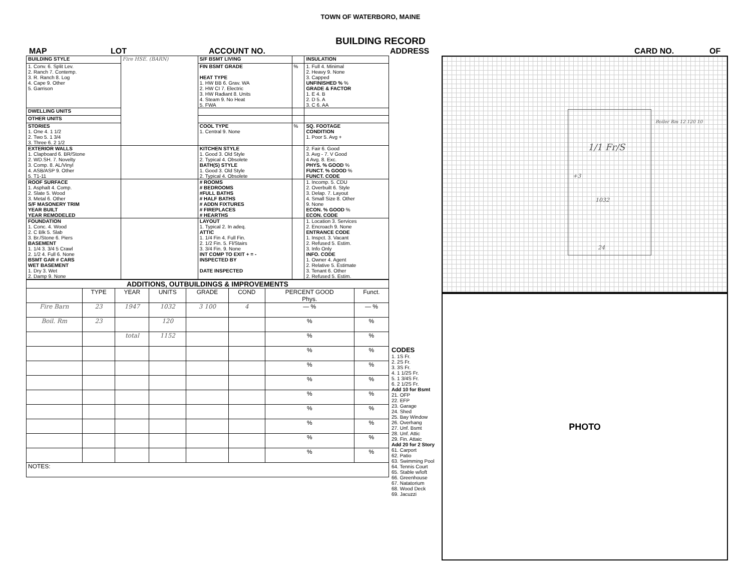TOWN OF WATERBORO, MAINE
BUILDING RECORD
MAP LOT ACCOUNT NO. ADDRESS CARD NO. OF
| BUILDING STYLE | Fire HSE. (BARN) | S/F BSMT LIVING | | INSULATION |
| 1. Conv. 6. Split Lev. 2. Ranch 7. Contemp. 3. R. Ranch 8. Log 4. Cape 9. Other 5. Garrison | | FIN BSMT GRADE HEAT TYPE 1. HW BB 6. Grav. WA 2. HW CI 7. Electric 3. HW Radiant 8. Units 4. Steam 9. No Heat 5. FWA | % | 1. Full 4. Minimal 2. Heavy 9. None 3. Capped UNFINISHED % % GRADE & FACTOR 1. E 4. B 2. D 5. A 3. C 6. AA |
| DWELLING UNITS | | | | |
| OTHER UNITS | | | | |
| STORIES 1. One 4. 1 1/2 2. Two 5. 1 3/4 3. Three 6. 2 1/2 | | COOL TYPE 1. Central 9. None | % | SQ. FOOTAGE CONDITION 1. Poor 5. Avg + |
| EXTERIOR WALLS 1. Clapboard 6. BR/Stone 2. WD.SH. 7. Novelty 3. Comp. 8. AL/Vinyl 4. ASB/ASP 9. Other 5. T1-11 | | KITCHEN STYLE 1. Good 3. Old Style 2. Typical 4. Obsolete BATH(S) STYLE 1. Good 3. Old Style 2. Typical 4. Obsolete | | 2. Fair 6. Good 3. Avg - 7. V Good 4 Avg. 8. Exc. PHYS. % GOOD % FUNCT. % GOOD % FUNCT. CODE |
| ROOF SURFACE 1. Asphalt 4. Comp. 2. Slate 5. Wood 3. Metal 6. Other S/F MASONERY TRIM YEAR BUILT YEAR REMODELED | | # ROOMS # BEDROOMS #FULL BATHS # HALF BATHS # ADDN FIXTURES # FIREPLACES # HEARTHS | | 1. Incomp. 5. CDU 2. Overbuilt 6. Style 3. Delap. 7. Layout 4. Small Size 8. Other 9. None ECON. % GOOD % ECON. CODE |
| FOUNDATION 1. Conc. 4. Wood 2. C Blk 5. Slab 3. Br./Stone 6. Piers BASEMENT 1. 1/4 3. 3/4 5 Crawl 2. 1/2 4. Full 6. None BSMT GAR # CARS WET BASEMENT 1. Dry 3. Wet 2. Damp 9. None | | LAYOUT 1. Typical 2. In adeq. ATTIC 1. 1/4 Fin 4. Full Fin. 2. 1/2 Fin. 5. Fl/Stairs 3. 3/4 Fin. 9. None INT COMP TO EXIT + = - INSPECTED BY DATE INSPECTED | | 1. Location 3. Services 2. Encroach 9. None ENTRANCE CODE 1. Inspct. 3. Vacant 2. Refused 5. Estim. 3. Info Only INFO. CODE 1. Owner 4. Agent 2. Relative 5. Estimate 3. Tenant 6. Other 2. Refused 5. Estim. |
| ADDITIONS, OUTBUILDINGS & IMPROVEMENTS | | | | | | | |
| --- | --- | --- | --- | --- | --- | --- | --- |
| | TYPE | YEAR | UNITS | GRADE | COND | PERCENT GOOD Phys. | Funct. |
| Fire Barn | 23 | 1947 | 1032 | 3 100 | 4 | — % | — % |
| Boil. Rm | 23 | | 120 | | | % | % |
| | | total | 1152 | | | % | % |
| | | | | | | % | % |
| | | | | | | % | % |
| | | | | | | % | % |
| | | | | | | % | % |
| | | | | | | % | % |
| | | | | | | % | % |
| | | | | | | % | % |
| | | | | | | % | % |
| NOTES: | | | | | | | |
CODES
1. 1S Fr.
2. 2S Fr.
3. 3S Fr.
4. 1 1/2S Fr.
5. 1 3/4S Fr.
6. 2 1/2S Fr.
Add 10 for Bsmt
21. OFP
22. EFP
23. Garage
24. Shed
25. Bay Window
26. Overhang
27. Unf. Bsmt
28. Unf. Attic
29. Fin. Attaic
Add 20 for 2 Story
61. Carport
62. Patio
63. Swimming Pool
64. Tennis Court
65. Stable w/loft
66. Greenhouse
67. Natatorium
68. Wood Deck
69. Jacuzzi
1/1 Fr/S
+3
1032
24
Boiler Rm 12 120 10
PHOTO